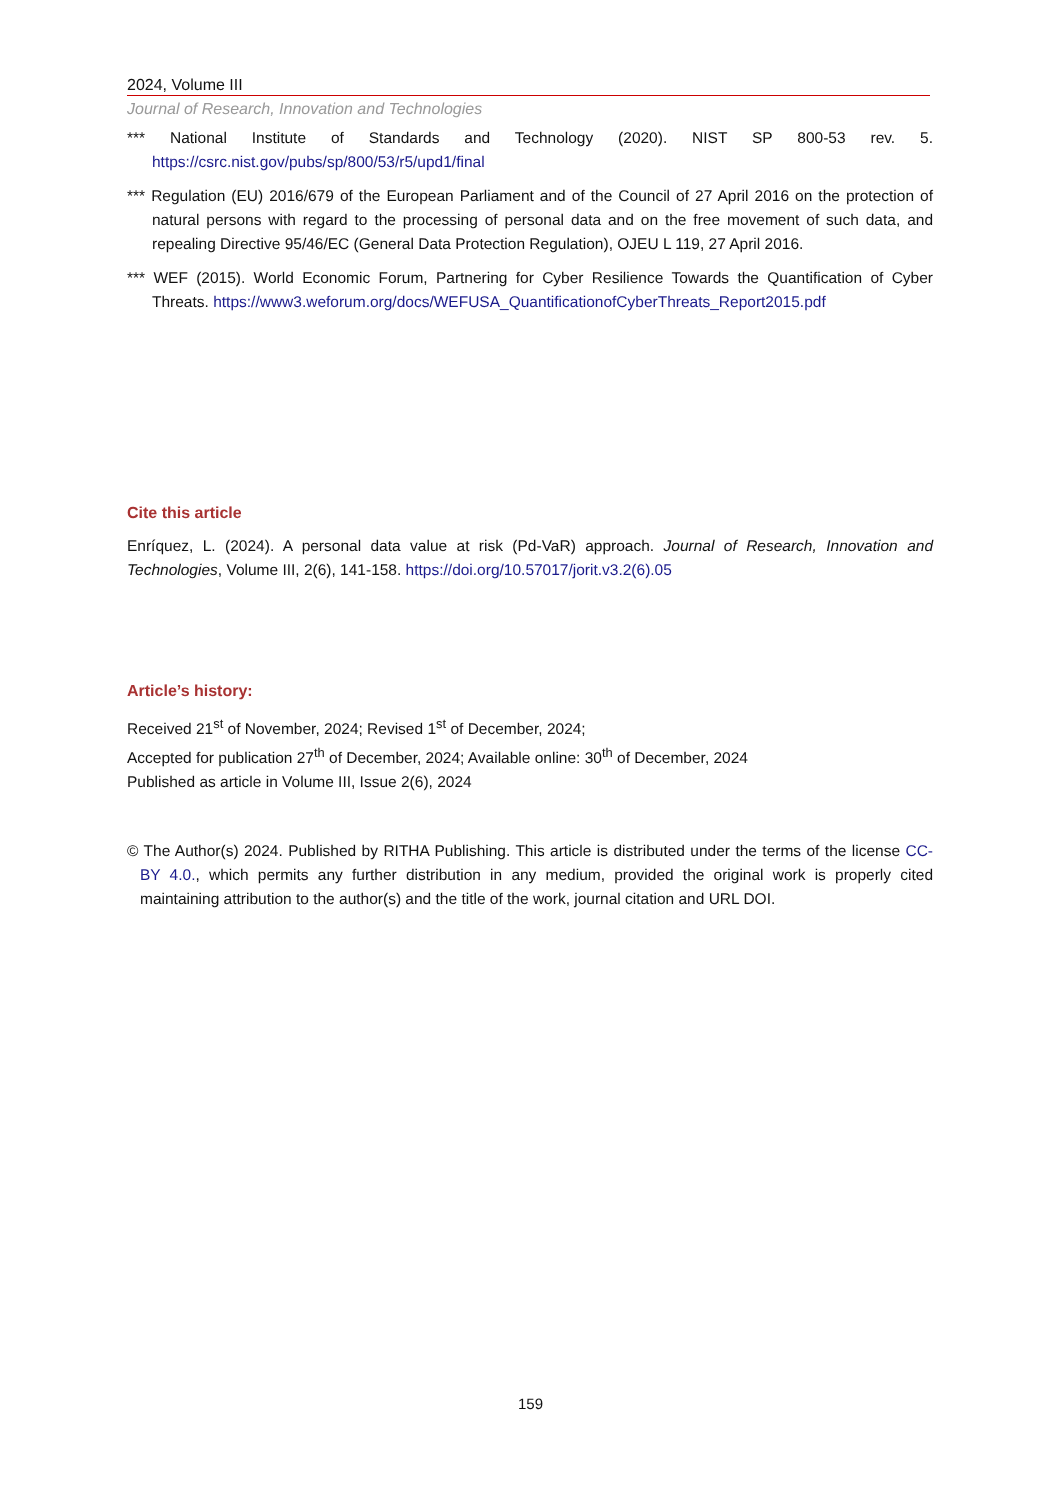2024, Volume III
Journal of Research, Innovation and Technologies
*** National Institute of Standards and Technology (2020). NIST SP 800-53 rev. 5. https://csrc.nist.gov/pubs/sp/800/53/r5/upd1/final
*** Regulation (EU) 2016/679 of the European Parliament and of the Council of 27 April 2016 on the protection of natural persons with regard to the processing of personal data and on the free movement of such data, and repealing Directive 95/46/EC (General Data Protection Regulation), OJEU L 119, 27 April 2016.
*** WEF (2015). World Economic Forum, Partnering for Cyber Resilience Towards the Quantification of Cyber Threats. https://www3.weforum.org/docs/WEFUSA_QuantificationofCyberThreats_Report2015.pdf
Cite this article
Enríquez, L. (2024). A personal data value at risk (Pd-VaR) approach. Journal of Research, Innovation and Technologies, Volume III, 2(6), 141-158. https://doi.org/10.57017/jorit.v3.2(6).05
Article’s history:
Received 21<sup>st</sup> of November, 2024; Revised 1<sup>st</sup> of December, 2024;
Accepted for publication 27<sup>th</sup> of December, 2024; Available online: 30<sup>th</sup> of December, 2024
Published as article in Volume III, Issue 2(6), 2024
© The Author(s) 2024. Published by RITHA Publishing. This article is distributed under the terms of the license CC-BY 4.0., which permits any further distribution in any medium, provided the original work is properly cited maintaining attribution to the author(s) and the title of the work, journal citation and URL DOI.
159